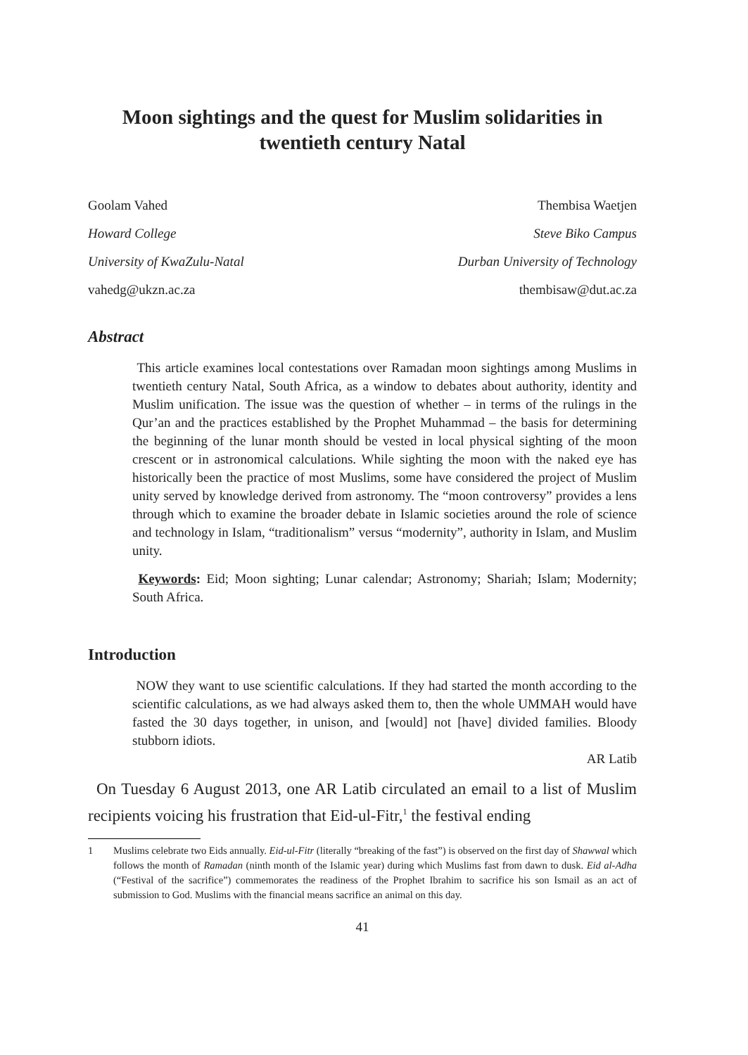Moon sightings and the quest for Muslim solidarities in twentieth century Natal
Goolam Vahed
Howard College
University of KwaZulu-Natal
vahedg@ukzn.ac.za
Thembisa Waetjen
Steve Biko Campus
Durban University of Technology
thembisaw@dut.ac.za
Abstract
This article examines local contestations over Ramadan moon sightings among Muslims in twentieth century Natal, South Africa, as a window to debates about authority, identity and Muslim unification. The issue was the question of whether – in terms of the rulings in the Qur’an and the practices established by the Prophet Muhammad – the basis for determining the beginning of the lunar month should be vested in local physical sighting of the moon crescent or in astronomical calculations. While sighting the moon with the naked eye has historically been the practice of most Muslims, some have considered the project of Muslim unity served by knowledge derived from astronomy. The “moon controversy” provides a lens through which to examine the broader debate in Islamic societies around the role of science and technology in Islam, “traditionalism” versus “modernity”, authority in Islam, and Muslim unity.
Keywords: Eid; Moon sighting; Lunar calendar; Astronomy; Shariah; Islam; Modernity; South Africa.
Introduction
NOW they want to use scientific calculations. If they had started the month according to the scientific calculations, as we had always asked them to, then the whole UMMAH would have fasted the 30 days together, in unison, and [would] not [have] divided families. Bloody stubborn idiots.
AR Latib
On Tuesday 6 August 2013, one AR Latib circulated an email to a list of Muslim recipients voicing his frustration that Eid-ul-Fitr,<sup>1</sup> the festival ending
1 Muslims celebrate two Eids annually. Eid-ul-Fitr (literally “breaking of the fast”) is observed on the first day of Shawwal which follows the month of Ramadan (ninth month of the Islamic year) during which Muslims fast from dawn to dusk. Eid al-Adha (“Festival of the sacrifice”) commemorates the readiness of the Prophet Ibrahim to sacrifice his son Ismail as an act of submission to God. Muslims with the financial means sacrifice an animal on this day.
41